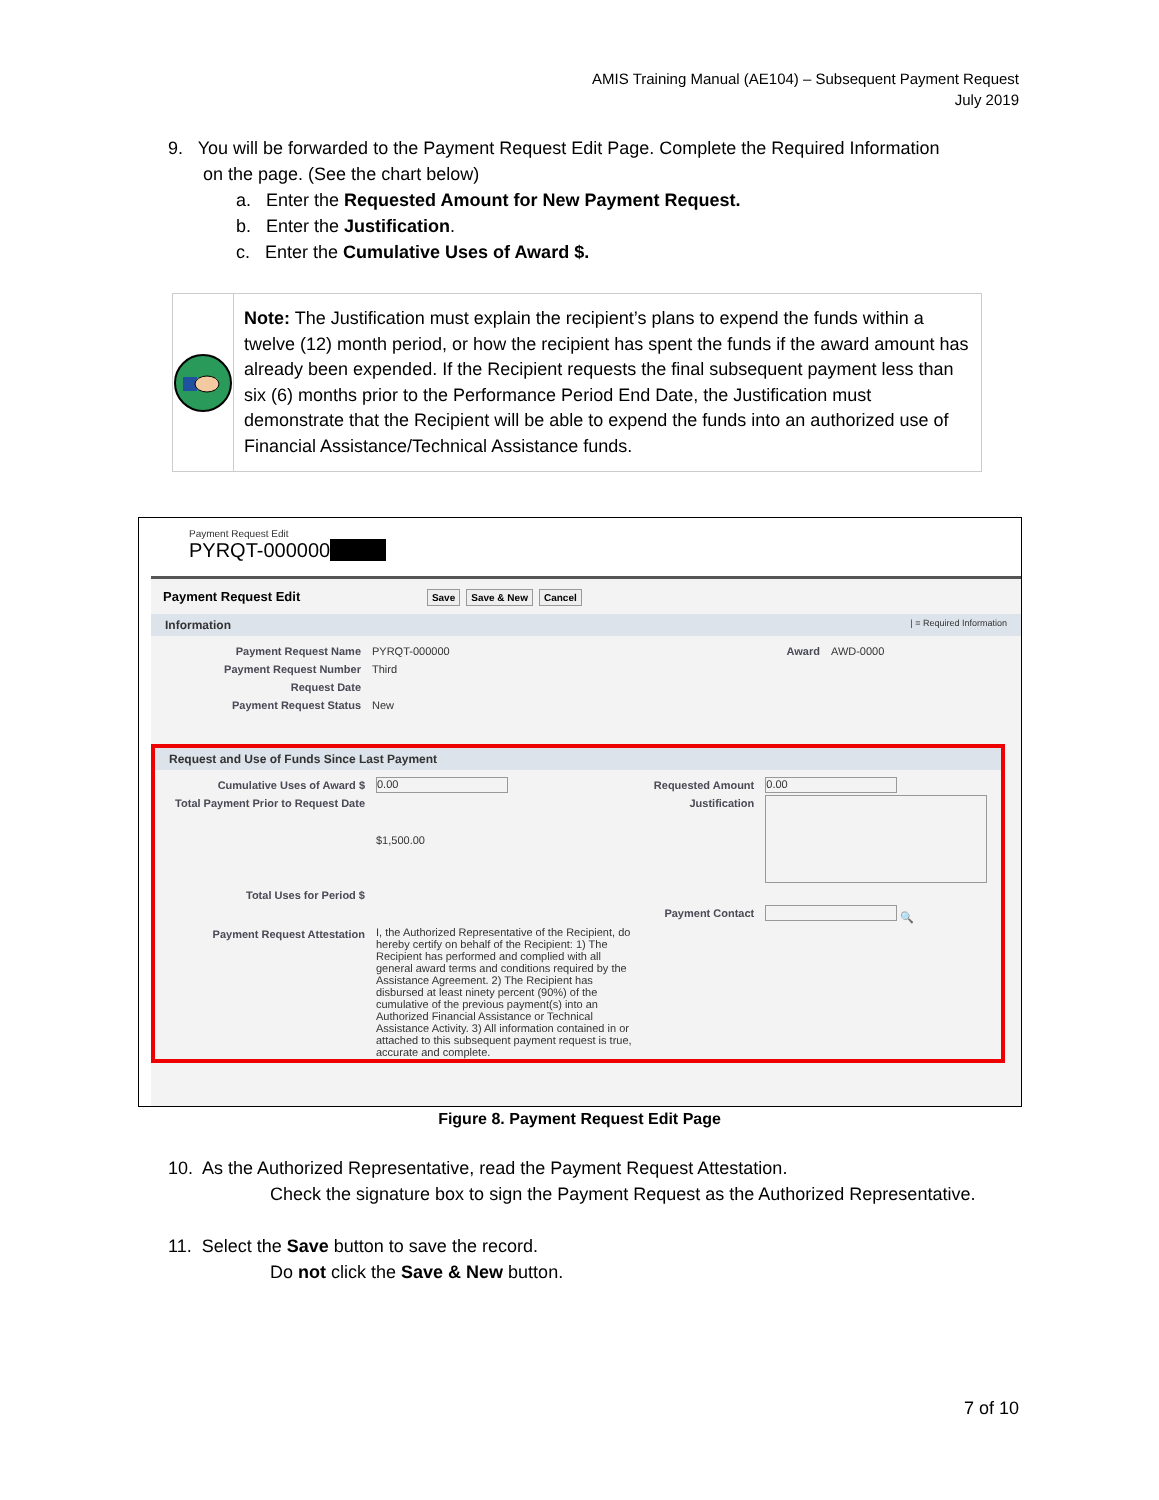AMIS Training Manual (AE104) – Subsequent Payment Request
July 2019
9. You will be forwarded to the Payment Request Edit Page. Complete the Required Information
on the page. (See the chart below)
a. Enter the Requested Amount for New Payment Request.
b. Enter the Justification.
c. Enter the Cumulative Uses of Award $.
Note: The Justification must explain the recipient’s plans to expend the funds within a twelve (12) month period, or how the recipient has spent the funds if the award amount has already been expended. If the Recipient requests the final subsequent payment less than six (6) months prior to the Performance Period End Date, the Justification must demonstrate that the Recipient will be able to expend the funds into an authorized use of Financial Assistance/Technical Assistance funds.
Payment Request Edit
PYRQT-000000
Payment Request Edit Save Save & New Cancel
Information | = Required Information
| Payment Request Name | PYRQT-000000 | Award | AWD-0000 |
| Payment Request Number | Third | | |
| Request Date | | | |
| Payment Request Status | New | | |
Request and Use of Funds Since Last Payment
| Cumulative Uses of Award $ | 0.00 | Requested Amount | 0.00 |
| Total Payment Prior to Request Date | $1,500.00 | Justification | |
| Total Uses for Period $ | | | |
| | | Payment Contact | 🔍 |
| Payment Request Attestation | I, the Authorized Representative of the Recipient, do hereby certify on behalf of the Recipient: 1) The Recipient has performed and complied with all general award terms and conditions required by the Assistance Agreement. 2) The Recipient has disbursed at least ninety percent (90%) of the cumulative of the previous payment(s) into an Authorized Financial Assistance or Technical Assistance Activity. 3) All information contained in or attached to this subsequent payment request is true, accurate and complete. | | |
Figure 8. Payment Request Edit Page
10. As the Authorized Representative, read the Payment Request Attestation.
Check the signature box to sign the Payment Request as the Authorized Representative.
11. Select the Save button to save the record.
Do not click the Save & New button.
7 of 10